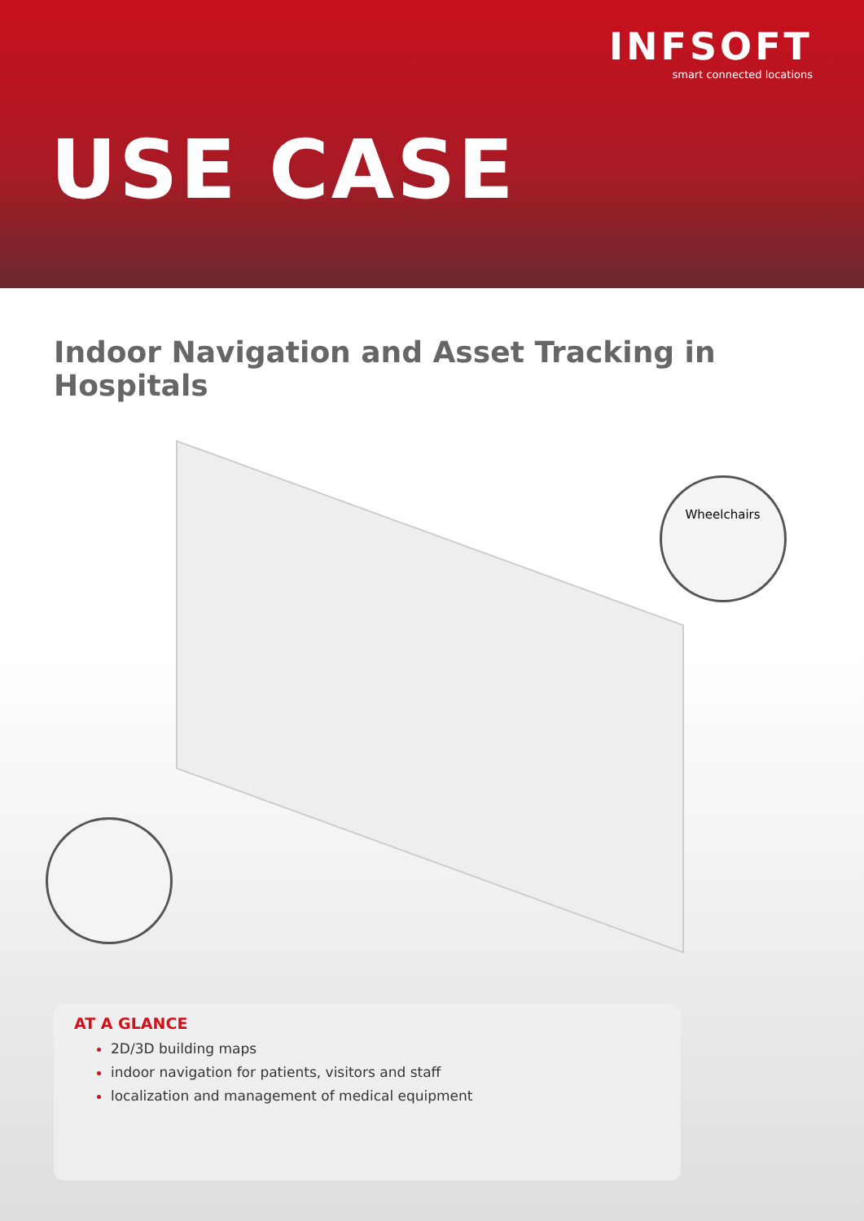INFSOFT
smart connected locations
USE CASE
Indoor Navigation and Asset Tracking in Hospitals
Wheelchairs
AT A GLANCE
2D/3D building maps
indoor navigation for patients, visitors and staff
localization and management of medical equipment